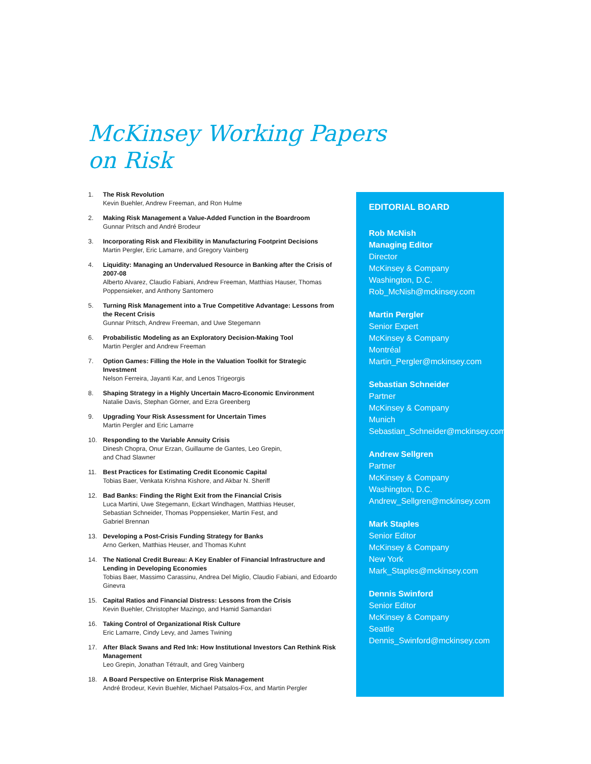McKinsey Working Papers
on Risk
1. The Risk Revolution
Kevin Buehler, Andrew Freeman, and Ron Hulme
2. Making Risk Management a Value-Added Function in the Boardroom
Gunnar Pritsch and André Brodeur
3. Incorporating Risk and Flexibility in Manufacturing Footprint Decisions
Martin Pergler, Eric Lamarre, and Gregory Vainberg
4. Liquidity: Managing an Undervalued Resource in Banking after the Crisis of 2007-08
Alberto Alvarez, Claudio Fabiani, Andrew Freeman, Matthias Hauser, Thomas Poppensieker, and Anthony Santomero
5. Turning Risk Management into a True Competitive Advantage: Lessons from the Recent Crisis
Gunnar Pritsch, Andrew Freeman, and Uwe Stegemann
6. Probabilistic Modeling as an Exploratory Decision-Making Tool
Martin Pergler and Andrew Freeman
7. Option Games: Filling the Hole in the Valuation Toolkit for Strategic Investment
Nelson Ferreira, Jayanti Kar, and Lenos Trigeorgis
8. Shaping Strategy in a Highly Uncertain Macro-Economic Environment
Natalie Davis, Stephan Görner, and Ezra Greenberg
9. Upgrading Your Risk Assessment for Uncertain Times
Martin Pergler and Eric Lamarre
10. Responding to the Variable Annuity Crisis
Dinesh Chopra, Onur Erzan, Guillaume de Gantes, Leo Grepin,
and Chad Slawner
11. Best Practices for Estimating Credit Economic Capital
Tobias Baer, Venkata Krishna Kishore, and Akbar N. Sheriff
12. Bad Banks: Finding the Right Exit from the Financial Crisis
Luca Martini, Uwe Stegemann, Eckart Windhagen, Matthias Heuser,
Sebastian Schneider, Thomas Poppensieker, Martin Fest, and
Gabriel Brennan
13. Developing a Post-Crisis Funding Strategy for Banks
Arno Gerken, Matthias Heuser, and Thomas Kuhnt
14. The National Credit Bureau: A Key Enabler of Financial Infrastructure and Lending in Developing Economies
Tobias Baer, Massimo Carassinu, Andrea Del Miglio, Claudio Fabiani, and Edoardo Ginevra
15. Capital Ratios and Financial Distress: Lessons from the Crisis
Kevin Buehler, Christopher Mazingo, and Hamid Samandari
16. Taking Control of Organizational Risk Culture
Eric Lamarre, Cindy Levy, and James Twining
17. After Black Swans and Red Ink: How Institutional Investors Can Rethink Risk Management
Leo Grepin, Jonathan Tétrault, and Greg Vainberg
18. A Board Perspective on Enterprise Risk Management
André Brodeur, Kevin Buehler, Michael Patsalos-Fox, and Martin Pergler
EDITORIAL BOARD
Rob McNish
Managing Editor
Director
McKinsey & Company
Washington, D.C.
Rob_McNish@mckinsey.com
Martin Pergler
Senior Expert
McKinsey & Company
Montréal
Martin_Pergler@mckinsey.com
Sebastian Schneider
Partner
McKinsey & Company
Munich
Sebastian_Schneider@mckinsey.com
Andrew Sellgren
Partner
McKinsey & Company
Washington, D.C.
Andrew_Sellgren@mckinsey.com
Mark Staples
Senior Editor
McKinsey & Company
New York
Mark_Staples@mckinsey.com
Dennis Swinford
Senior Editor
McKinsey & Company
Seattle
Dennis_Swinford@mckinsey.com